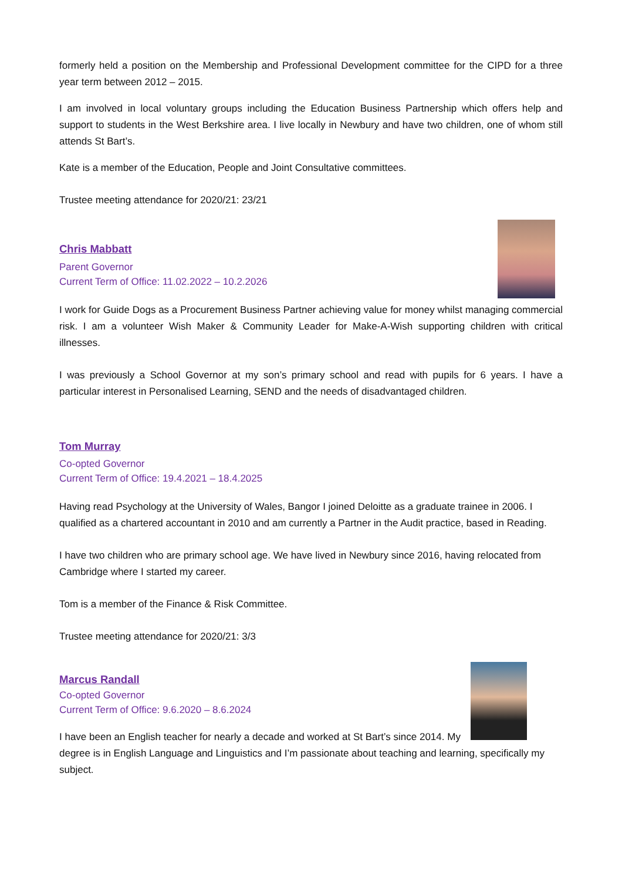formerly held a position on the Membership and Professional Development committee for the CIPD for a three year term between 2012 – 2015.
I am involved in local voluntary groups including the Education Business Partnership which offers help and support to students in the West Berkshire area. I live locally in Newbury and have two children, one of whom still attends St Bart’s.
Kate is a member of the Education, People and Joint Consultative committees.
Trustee meeting attendance for 2020/21: 23/21
Chris Mabbatt
Parent Governor
Current Term of Office: 11.02.2022 – 10.2.2026
I work for Guide Dogs as a Procurement Business Partner achieving value for money whilst managing commercial risk. I am a volunteer Wish Maker & Community Leader for Make-A-Wish supporting children with critical illnesses.
I was previously a School Governor at my son’s primary school and read with pupils for 6 years. I have a particular interest in Personalised Learning, SEND and the needs of disadvantaged children.
Tom Murray
Co-opted Governor
Current Term of Office: 19.4.2021 – 18.4.2025
Having read Psychology at the University of Wales, Bangor I joined Deloitte as a graduate trainee in 2006. I qualified as a chartered accountant in 2010 and am currently a Partner in the Audit practice, based in Reading.
I have two children who are primary school age. We have lived in Newbury since 2016, having relocated from Cambridge where I started my career.
Tom is a member of the Finance & Risk Committee.
Trustee meeting attendance for 2020/21: 3/3
Marcus Randall
Co-opted Governor
Current Term of Office: 9.6.2020 – 8.6.2024
I have been an English teacher for nearly a decade and worked at St Bart’s since 2014. My degree is in English Language and Linguistics and I’m passionate about teaching and learning, specifically my subject.